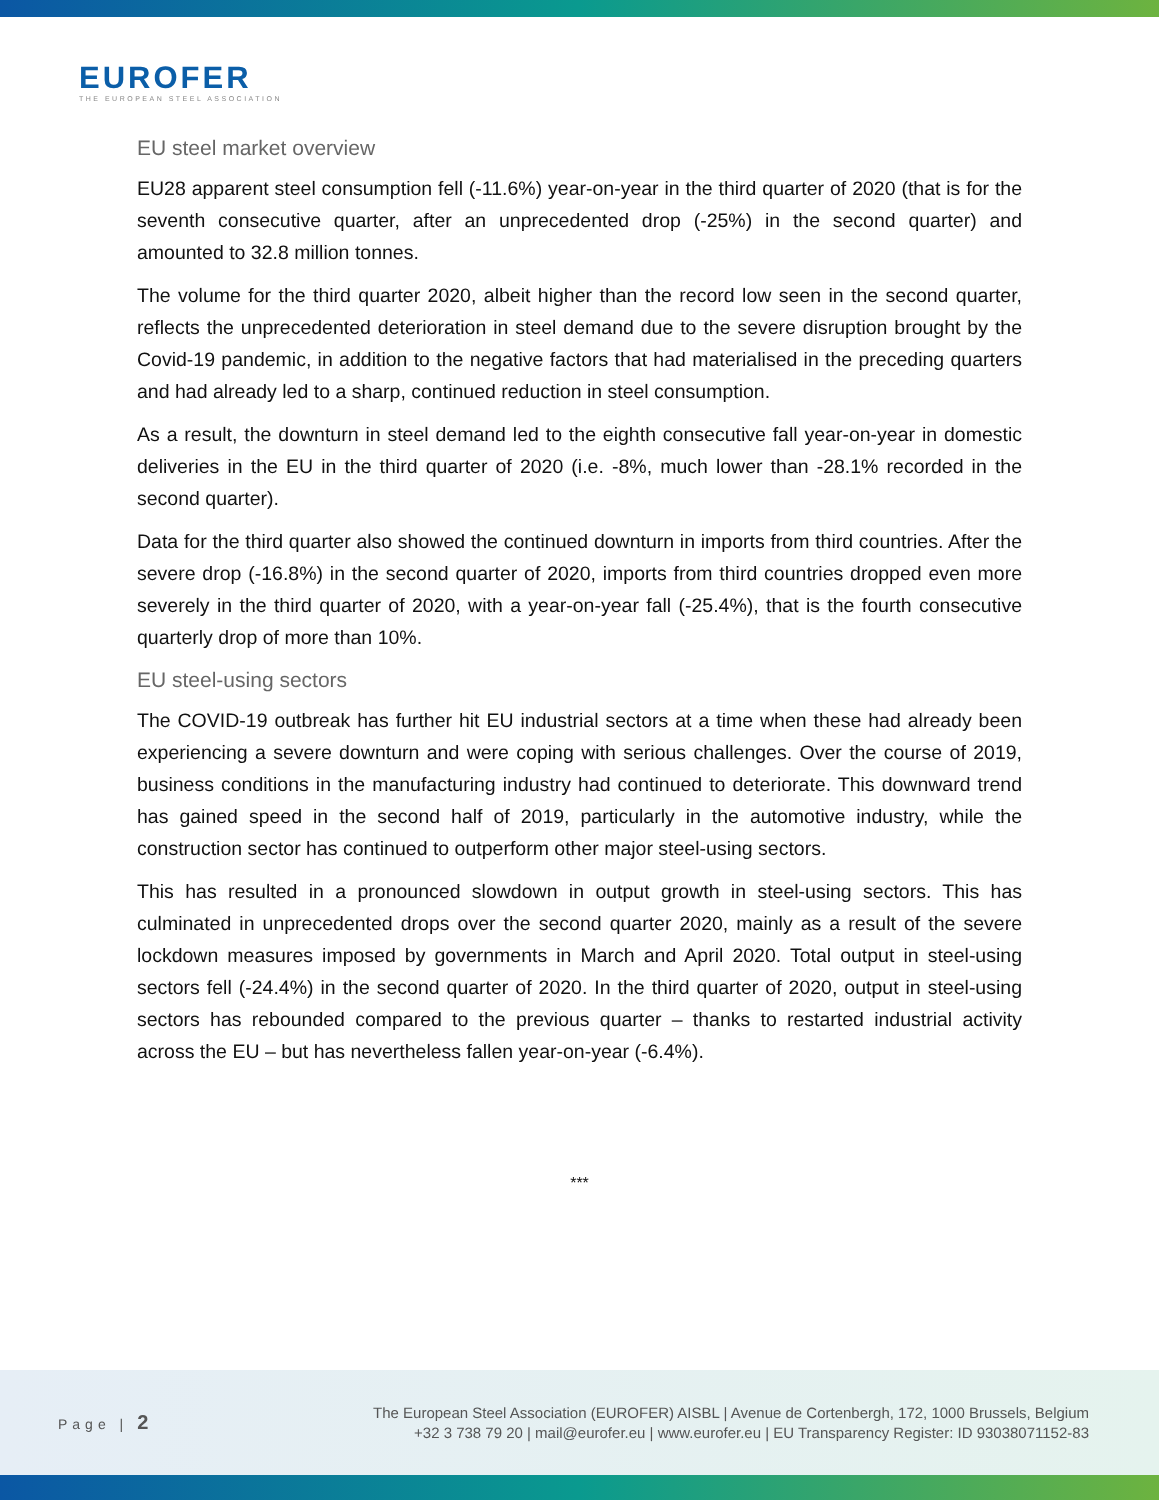EUROFER
THE EUROPEAN STEEL ASSOCIATION
EU steel market overview
EU28 apparent steel consumption fell (-11.6%) year-on-year in the third quarter of 2020 (that is for the seventh consecutive quarter, after an unprecedented drop (-25%) in the second quarter) and amounted to 32.8 million tonnes.
The volume for the third quarter 2020, albeit higher than the record low seen in the second quarter, reflects the unprecedented deterioration in steel demand due to the severe disruption brought by the Covid-19 pandemic, in addition to the negative factors that had materialised in the preceding quarters and had already led to a sharp, continued reduction in steel consumption.
As a result, the downturn in steel demand led to the eighth consecutive fall year-on-year in domestic deliveries in the EU in the third quarter of 2020 (i.e. -8%, much lower than -28.1% recorded in the second quarter).
Data for the third quarter also showed the continued downturn in imports from third countries. After the severe drop (-16.8%) in the second quarter of 2020, imports from third countries dropped even more severely in the third quarter of 2020, with a year-on-year fall (-25.4%), that is the fourth consecutive quarterly drop of more than 10%.
EU steel-using sectors
The COVID-19 outbreak has further hit EU industrial sectors at a time when these had already been experiencing a severe downturn and were coping with serious challenges. Over the course of 2019, business conditions in the manufacturing industry had continued to deteriorate. This downward trend has gained speed in the second half of 2019, particularly in the automotive industry, while the construction sector has continued to outperform other major steel-using sectors.
This has resulted in a pronounced slowdown in output growth in steel-using sectors. This has culminated in unprecedented drops over the second quarter 2020, mainly as a result of the severe lockdown measures imposed by governments in March and April 2020. Total output in steel-using sectors fell (-24.4%) in the second quarter of 2020. In the third quarter of 2020, output in steel-using sectors has rebounded compared to the previous quarter – thanks to restarted industrial activity across the EU – but has nevertheless fallen year-on-year (-6.4%).
***
Page | 2
The European Steel Association (EUROFER) AISBL | Avenue de Cortenbergh, 172, 1000 Brussels, Belgium
+32 3 738 79 20 | mail@eurofer.eu | www.eurofer.eu | EU Transparency Register: ID 93038071152-83